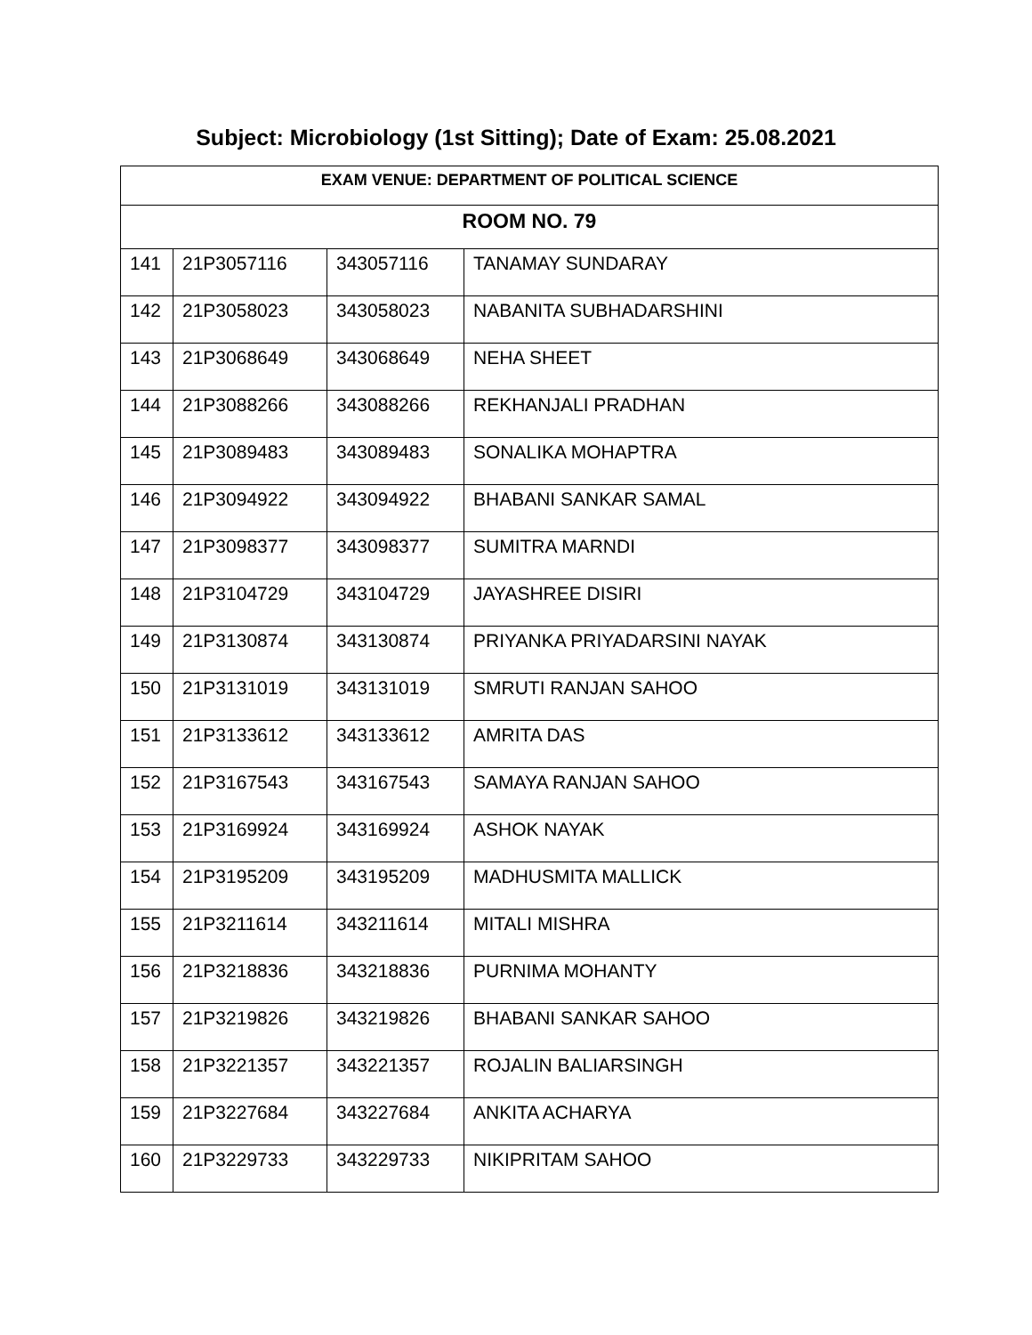Subject: Microbiology (1st Sitting); Date of Exam: 25.08.2021
| EXAM VENUE: DEPARTMENT OF POLITICAL SCIENCE | | | |
| --- | --- | --- | --- |
| ROOM NO. 79 | | | |
| 141 | 21P3057116 | 343057116 | TANAMAY SUNDARAY |
| 142 | 21P3058023 | 343058023 | NABANITA SUBHADARSHINI |
| 143 | 21P3068649 | 343068649 | NEHA SHEET |
| 144 | 21P3088266 | 343088266 | REKHANJALI PRADHAN |
| 145 | 21P3089483 | 343089483 | SONALIKA MOHAPTRA |
| 146 | 21P3094922 | 343094922 | BHABANI SANKAR SAMAL |
| 147 | 21P3098377 | 343098377 | SUMITRA MARNDI |
| 148 | 21P3104729 | 343104729 | JAYASHREE DISIRI |
| 149 | 21P3130874 | 343130874 | PRIYANKA PRIYADARSINI NAYAK |
| 150 | 21P3131019 | 343131019 | SMRUTI RANJAN SAHOO |
| 151 | 21P3133612 | 343133612 | AMRITA DAS |
| 152 | 21P3167543 | 343167543 | SAMAYA RANJAN SAHOO |
| 153 | 21P3169924 | 343169924 | ASHOK NAYAK |
| 154 | 21P3195209 | 343195209 | MADHUSMITA MALLICK |
| 155 | 21P3211614 | 343211614 | MITALI MISHRA |
| 156 | 21P3218836 | 343218836 | PURNIMA MOHANTY |
| 157 | 21P3219826 | 343219826 | BHABANI SANKAR SAHOO |
| 158 | 21P3221357 | 343221357 | ROJALIN BALIARSINGH |
| 159 | 21P3227684 | 343227684 | ANKITA ACHARYA |
| 160 | 21P3229733 | 343229733 | NIKIPRITAM SAHOO |